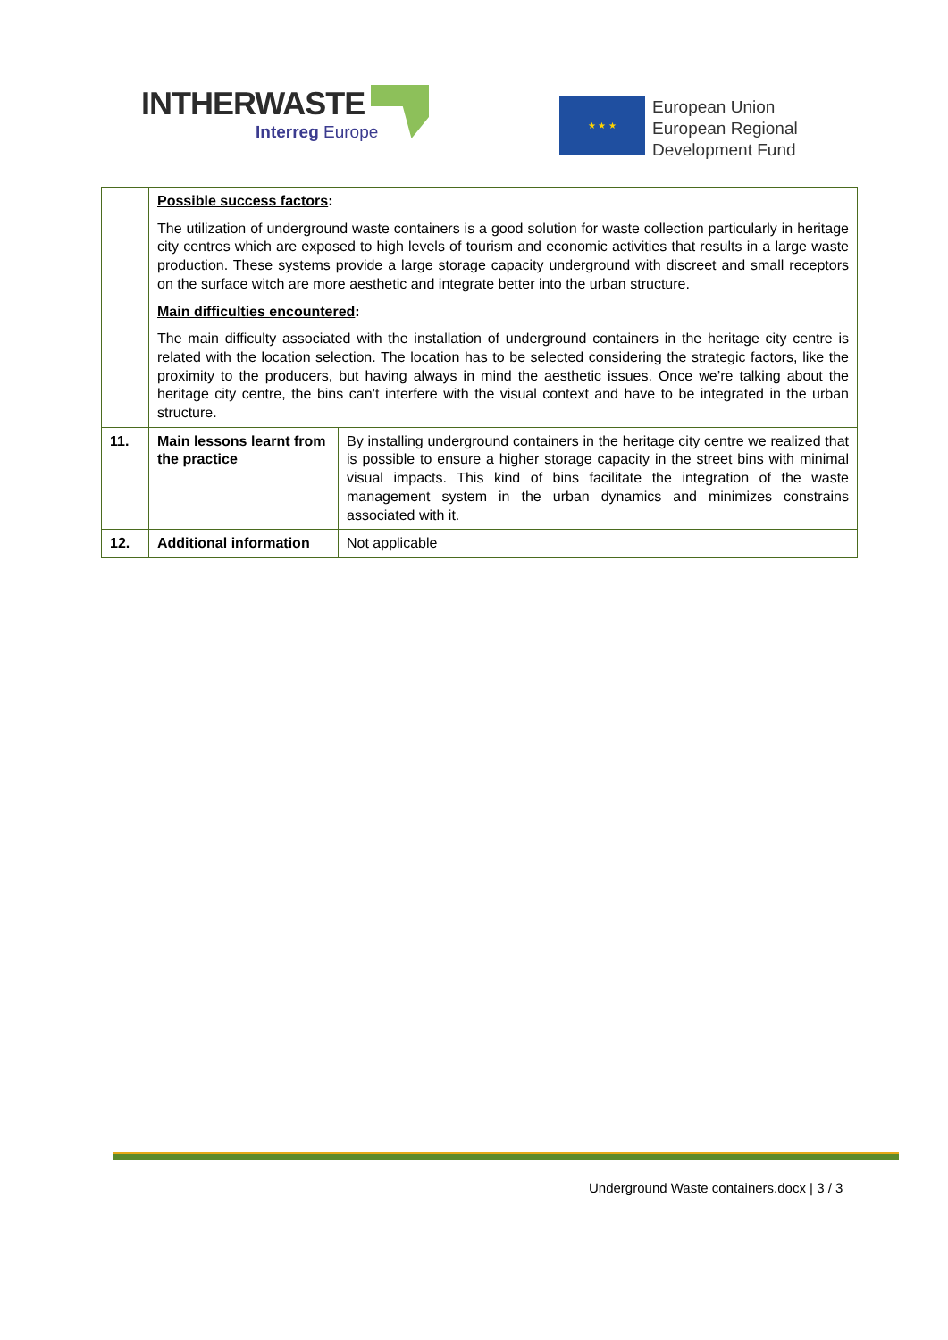INTHERWASTE
Interreg Europe
★ ★ ★
European Union
European Regional
Development Fund
| | Possible success factors : The utilization of underground waste containers is a good solution for waste collection particularly in heritage city centres which are exposed to high levels of tourism and economic activities that results in a large waste production. These systems provide a large storage capacity underground with discreet and small receptors on the surface witch are more aesthetic and integrate better into the urban structure. Main difficulties encountered : The main difficulty associated with the installation of underground containers in the heritage city centre is related with the location selection. The location has to be selected considering the strategic factors, like the proximity to the producers, but having always in mind the aesthetic issues. Once we’re talking about the heritage city centre, the bins can’t interfere with the visual context and have to be integrated in the urban structure. | |
| 11. | Main lessons learnt from the practice | By installing underground containers in the heritage city centre we realized that is possible to ensure a higher storage capacity in the street bins with minimal visual impacts. This kind of bins facilitate the integration of the waste management system in the urban dynamics and minimizes constrains associated with it. |
| 12. | Additional information | Not applicable |
Underground Waste containers.docx | 3 / 3